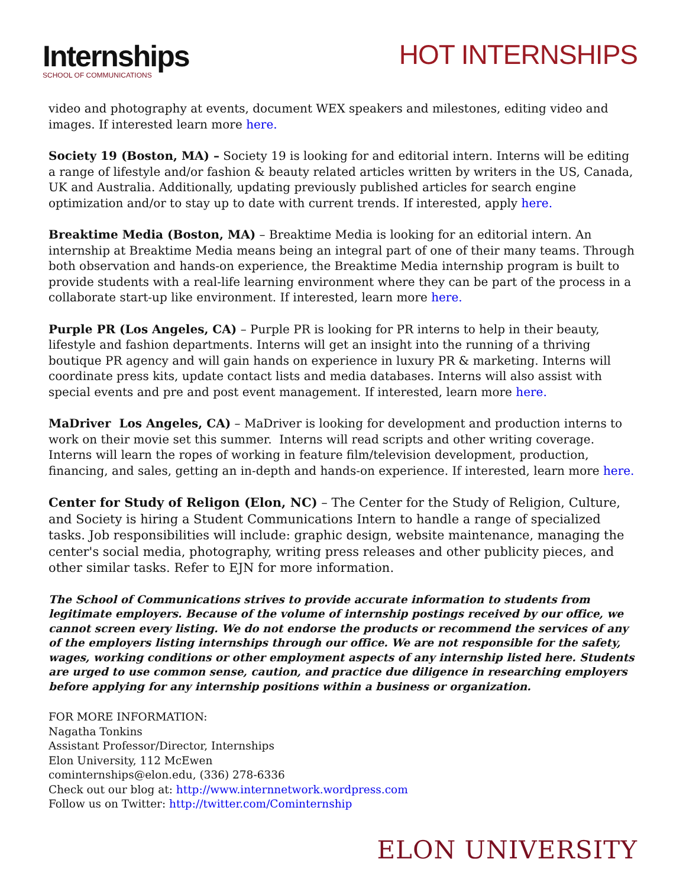Internships
SCHOOL OF COMMUNICATIONS
HOT INTERNSHIPS
video and photography at events, document WEX speakers and milestones, editing video and images. If interested learn more here.
Society 19 (Boston, MA) – Society 19 is looking for and editorial intern. Interns will be editing a range of lifestyle and/or fashion & beauty related articles written by writers in the US, Canada, UK and Australia. Additionally, updating previously published articles for search engine optimization and/or to stay up to date with current trends. If interested, apply here.
Breaktime Media (Boston, MA) – Breaktime Media is looking for an editorial intern. An internship at Breaktime Media means being an integral part of one of their many teams. Through both observation and hands-on experience, the Breaktime Media internship program is built to provide students with a real-life learning environment where they can be part of the process in a collaborate start-up like environment. If interested, learn more here.
Purple PR (Los Angeles, CA) – Purple PR is looking for PR interns to help in their beauty, lifestyle and fashion departments. Interns will get an insight into the running of a thriving boutique PR agency and will gain hands on experience in luxury PR & marketing. Interns will coordinate press kits, update contact lists and media databases. Interns will also assist with special events and pre and post event management. If interested, learn more here.
MaDriver Los Angeles, CA) – MaDriver is looking for development and production interns to work on their movie set this summer. Interns will read scripts and other writing coverage. Interns will learn the ropes of working in feature film/television development, production, financing, and sales, getting an in-depth and hands-on experience. If interested, learn more here.
Center for Study of Religon (Elon, NC) – The Center for the Study of Religion, Culture, and Society is hiring a Student Communications Intern to handle a range of specialized tasks. Job responsibilities will include: graphic design, website maintenance, managing the center's social media, photography, writing press releases and other publicity pieces, and other similar tasks. Refer to EJN for more information.
The School of Communications strives to provide accurate information to students from legitimate employers. Because of the volume of internship postings received by our office, we cannot screen every listing. We do not endorse the products or recommend the services of any of the employers listing internships through our office. We are not responsible for the safety, wages, working conditions or other employment aspects of any internship listed here. Students are urged to use common sense, caution, and practice due diligence in researching employers before applying for any internship positions within a business or organization.
FOR MORE INFORMATION:
Nagatha Tonkins
Assistant Professor/Director, Internships
Elon University, 112 McEwen
cominternships@elon.edu, (336) 278-6336
Check out our blog at: http://www.internnetwork.wordpress.com
Follow us on Twitter: http://twitter.com/Cominternship
ELON UNIVERSITY